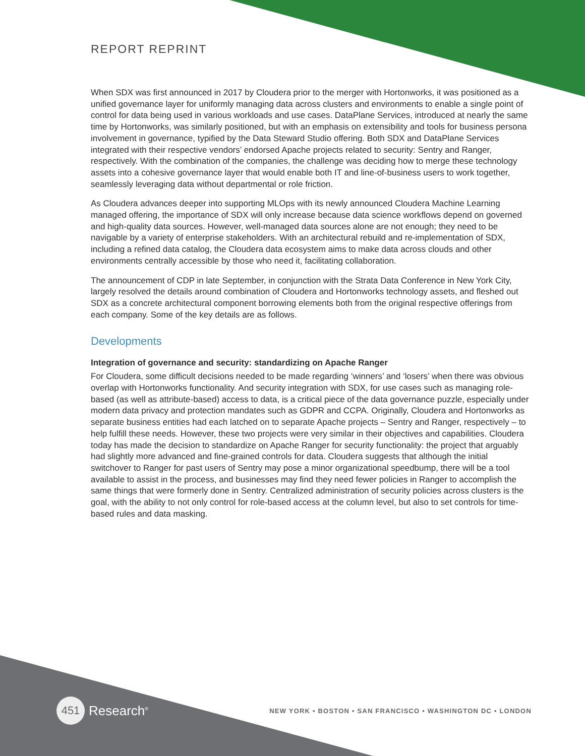REPORT REPRINT
When SDX was first announced in 2017 by Cloudera prior to the merger with Hortonworks, it was positioned as a unified governance layer for uniformly managing data across clusters and environments to enable a single point of control for data being used in various workloads and use cases. DataPlane Services, introduced at nearly the same time by Hortonworks, was similarly positioned, but with an emphasis on extensibility and tools for business persona involvement in governance, typified by the Data Steward Studio offering. Both SDX and DataPlane Services integrated with their respective vendors’ endorsed Apache projects related to security: Sentry and Ranger, respectively. With the combination of the companies, the challenge was deciding how to merge these technology assets into a cohesive governance layer that would enable both IT and line-of-business users to work together, seamlessly leveraging data without departmental or role friction.
As Cloudera advances deeper into supporting MLOps with its newly announced Cloudera Machine Learning managed offering, the importance of SDX will only increase because data science workflows depend on governed and high-quality data sources. However, well-managed data sources alone are not enough; they need to be navigable by a variety of enterprise stakeholders. With an architectural rebuild and re-implementation of SDX, including a refined data catalog, the Cloudera data ecosystem aims to make data across clouds and other environments centrally accessible by those who need it, facilitating collaboration.
The announcement of CDP in late September, in conjunction with the Strata Data Conference in New York City, largely resolved the details around combination of Cloudera and Hortonworks technology assets, and fleshed out SDX as a concrete architectural component borrowing elements both from the original respective offerings from each company. Some of the key details are as follows.
Developments
Integration of governance and security: standardizing on Apache Ranger
For Cloudera, some difficult decisions needed to be made regarding ‘winners’ and ‘losers’ when there was obvious overlap with Hortonworks functionality. And security integration with SDX, for use cases such as managing role-based (as well as attribute-based) access to data, is a critical piece of the data governance puzzle, especially under modern data privacy and protection mandates such as GDPR and CCPA. Originally, Cloudera and Hortonworks as separate business entities had each latched on to separate Apache projects – Sentry and Ranger, respectively – to help fulfill these needs. However, these two projects were very similar in their objectives and capabilities. Cloudera today has made the decision to standardize on Apache Ranger for security functionality: the project that arguably had slightly more advanced and fine-grained controls for data. Cloudera suggests that although the initial switchover to Ranger for past users of Sentry may pose a minor organizational speedbump, there will be a tool available to assist in the process, and businesses may find they need fewer policies in Ranger to accomplish the same things that were formerly done in Sentry. Centralized administration of security policies across clusters is the goal, with the ability to not only control for role-based access at the column level, but also to set controls for time-based rules and data masking.
451 Research<sup>®</sup>
NEW YORK • BOSTON • SAN FRANCISCO • WASHINGTON DC • LONDON